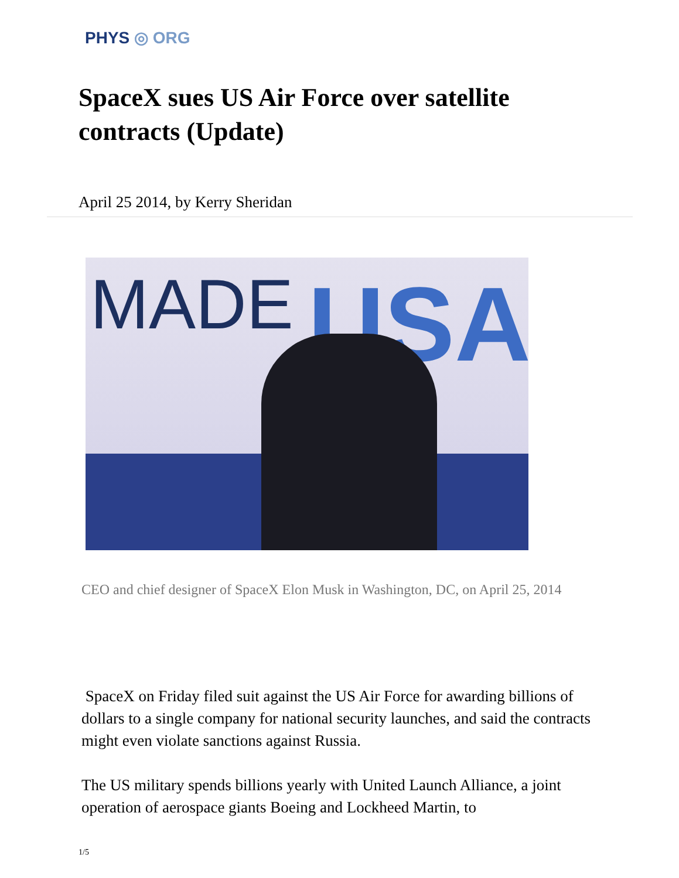PHYS ◎ ORG
SpaceX sues US Air Force over satellite contracts (Update)
April 25 2014, by Kerry Sheridan
MADE USA
CEO and chief designer of SpaceX Elon Musk in Washington, DC, on April 25, 2014
SpaceX on Friday filed suit against the US Air Force for awarding billions of dollars to a single company for national security launches, and said the contracts might even violate sanctions against Russia.
The US military spends billions yearly with United Launch Alliance, a joint operation of aerospace giants Boeing and Lockheed Martin, to
1/5